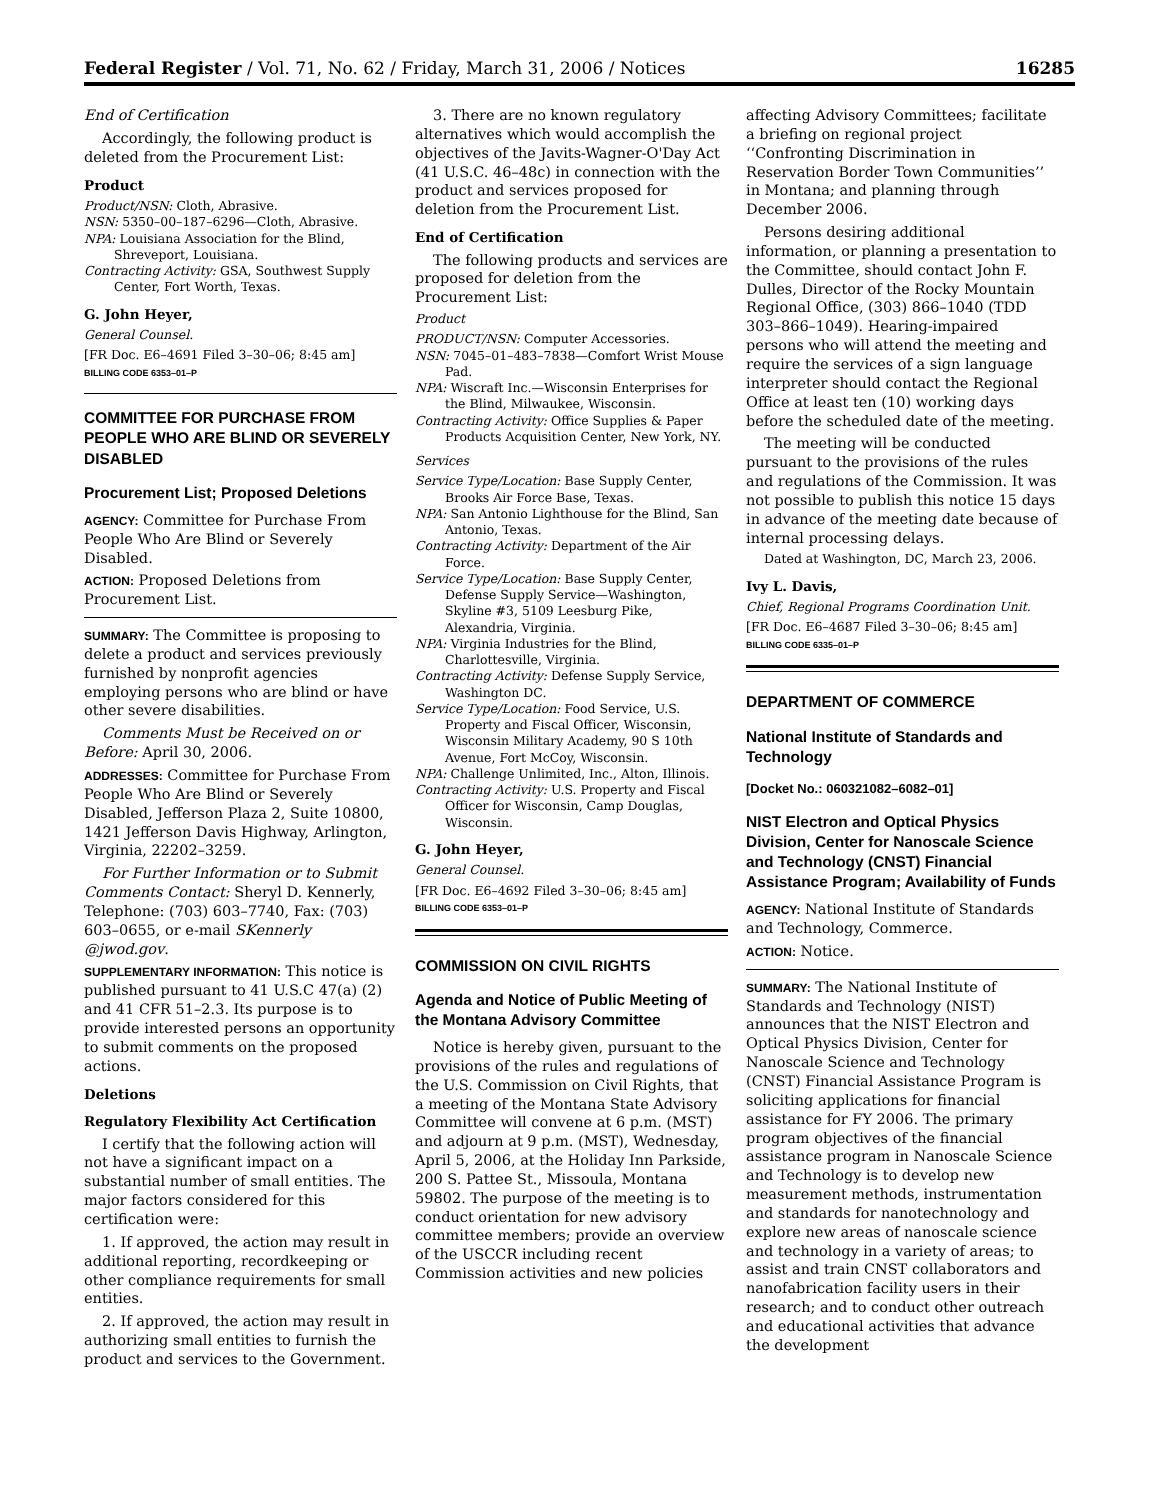Federal Register / Vol. 71, No. 62 / Friday, March 31, 2006 / Notices 16285
End of Certification
Accordingly, the following product is deleted from the Procurement List:
Product
Product/NSN: Cloth, Abrasive.
NSN: 5350–00–187–6296—Cloth, Abrasive.
NPA: Louisiana Association for the Blind, Shreveport, Louisiana.
Contracting Activity: GSA, Southwest Supply Center, Fort Worth, Texas.
G. John Heyer,
General Counsel.
[FR Doc. E6–4691 Filed 3–30–06; 8:45 am]
BILLING CODE 6353–01–P
COMMITTEE FOR PURCHASE FROM PEOPLE WHO ARE BLIND OR SEVERELY DISABLED
Procurement List; Proposed Deletions
AGENCY: Committee for Purchase From People Who Are Blind or Severely Disabled.
ACTION: Proposed Deletions from Procurement List.
SUMMARY: The Committee is proposing to delete a product and services previously furnished by nonprofit agencies employing persons who are blind or have other severe disabilities.
Comments Must be Received on or Before: April 30, 2006.
ADDRESSES: Committee for Purchase From People Who Are Blind or Severely Disabled, Jefferson Plaza 2, Suite 10800, 1421 Jefferson Davis Highway, Arlington, Virginia, 22202–3259.
For Further Information or to Submit Comments Contact: Sheryl D. Kennerly, Telephone: (703) 603–7740, Fax: (703) 603–0655, or e-mail SKennerly @jwod.gov.
SUPPLEMENTARY INFORMATION: This notice is published pursuant to 41 U.S.C 47(a) (2) and 41 CFR 51–2.3. Its purpose is to provide interested persons an opportunity to submit comments on the proposed actions.
Deletions
Regulatory Flexibility Act Certification
I certify that the following action will not have a significant impact on a substantial number of small entities. The major factors considered for this certification were:
1. If approved, the action may result in additional reporting, recordkeeping or other compliance requirements for small entities.
2. If approved, the action may result in authorizing small entities to furnish the product and services to the Government.
3. There are no known regulatory alternatives which would accomplish the objectives of the Javits-Wagner-O'Day Act (41 U.S.C. 46–48c) in connection with the product and services proposed for deletion from the Procurement List.
End of Certification
The following products and services are proposed for deletion from the Procurement List:
Product
PRODUCT/NSN: Computer Accessories.
NSN: 7045–01–483–7838—Comfort Wrist Mouse Pad.
NPA: Wiscraft Inc.—Wisconsin Enterprises for the Blind, Milwaukee, Wisconsin.
Contracting Activity: Office Supplies & Paper Products Acquisition Center, New York, NY.
Services
Service Type/Location: Base Supply Center, Brooks Air Force Base, Texas.
NPA: San Antonio Lighthouse for the Blind, San Antonio, Texas.
Contracting Activity: Department of the Air Force.
Service Type/Location: Base Supply Center, Defense Supply Service—Washington, Skyline #3, 5109 Leesburg Pike, Alexandria, Virginia.
NPA: Virginia Industries for the Blind, Charlottesville, Virginia.
Contracting Activity: Defense Supply Service, Washington DC.
Service Type/Location: Food Service, U.S. Property and Fiscal Officer, Wisconsin, Wisconsin Military Academy, 90 S 10th Avenue, Fort McCoy, Wisconsin.
NPA: Challenge Unlimited, Inc., Alton, Illinois.
Contracting Activity: U.S. Property and Fiscal Officer for Wisconsin, Camp Douglas, Wisconsin.
G. John Heyer,
General Counsel.
[FR Doc. E6–4692 Filed 3–30–06; 8:45 am]
BILLING CODE 6353–01–P
COMMISSION ON CIVIL RIGHTS
Agenda and Notice of Public Meeting of the Montana Advisory Committee
Notice is hereby given, pursuant to the provisions of the rules and regulations of the U.S. Commission on Civil Rights, that a meeting of the Montana State Advisory Committee will convene at 6 p.m. (MST) and adjourn at 9 p.m. (MST), Wednesday, April 5, 2006, at the Holiday Inn Parkside, 200 S. Pattee St., Missoula, Montana 59802. The purpose of the meeting is to conduct orientation for new advisory committee members; provide an overview of the USCCR including recent Commission activities and new policies
affecting Advisory Committees; facilitate a briefing on regional project ‘‘Confronting Discrimination in Reservation Border Town Communities’’ in Montana; and planning through December 2006.
Persons desiring additional information, or planning a presentation to the Committee, should contact John F. Dulles, Director of the Rocky Mountain Regional Office, (303) 866–1040 (TDD 303–866–1049). Hearing-impaired persons who will attend the meeting and require the services of a sign language interpreter should contact the Regional Office at least ten (10) working days before the scheduled date of the meeting.
The meeting will be conducted pursuant to the provisions of the rules and regulations of the Commission. It was not possible to publish this notice 15 days in advance of the meeting date because of internal processing delays.
Dated at Washington, DC, March 23, 2006.
Ivy L. Davis,
Chief, Regional Programs Coordination Unit.
[FR Doc. E6–4687 Filed 3–30–06; 8:45 am]
BILLING CODE 6335–01–P
DEPARTMENT OF COMMERCE
National Institute of Standards and Technology
[Docket No.: 060321082–6082–01]
NIST Electron and Optical Physics Division, Center for Nanoscale Science and Technology (CNST) Financial Assistance Program; Availability of Funds
AGENCY: National Institute of Standards and Technology, Commerce.
ACTION: Notice.
SUMMARY: The National Institute of Standards and Technology (NIST) announces that the NIST Electron and Optical Physics Division, Center for Nanoscale Science and Technology (CNST) Financial Assistance Program is soliciting applications for financial assistance for FY 2006. The primary program objectives of the financial assistance program in Nanoscale Science and Technology is to develop new measurement methods, instrumentation and standards for nanotechnology and explore new areas of nanoscale science and technology in a variety of areas; to assist and train CNST collaborators and nanofabrication facility users in their research; and to conduct other outreach and educational activities that advance the development